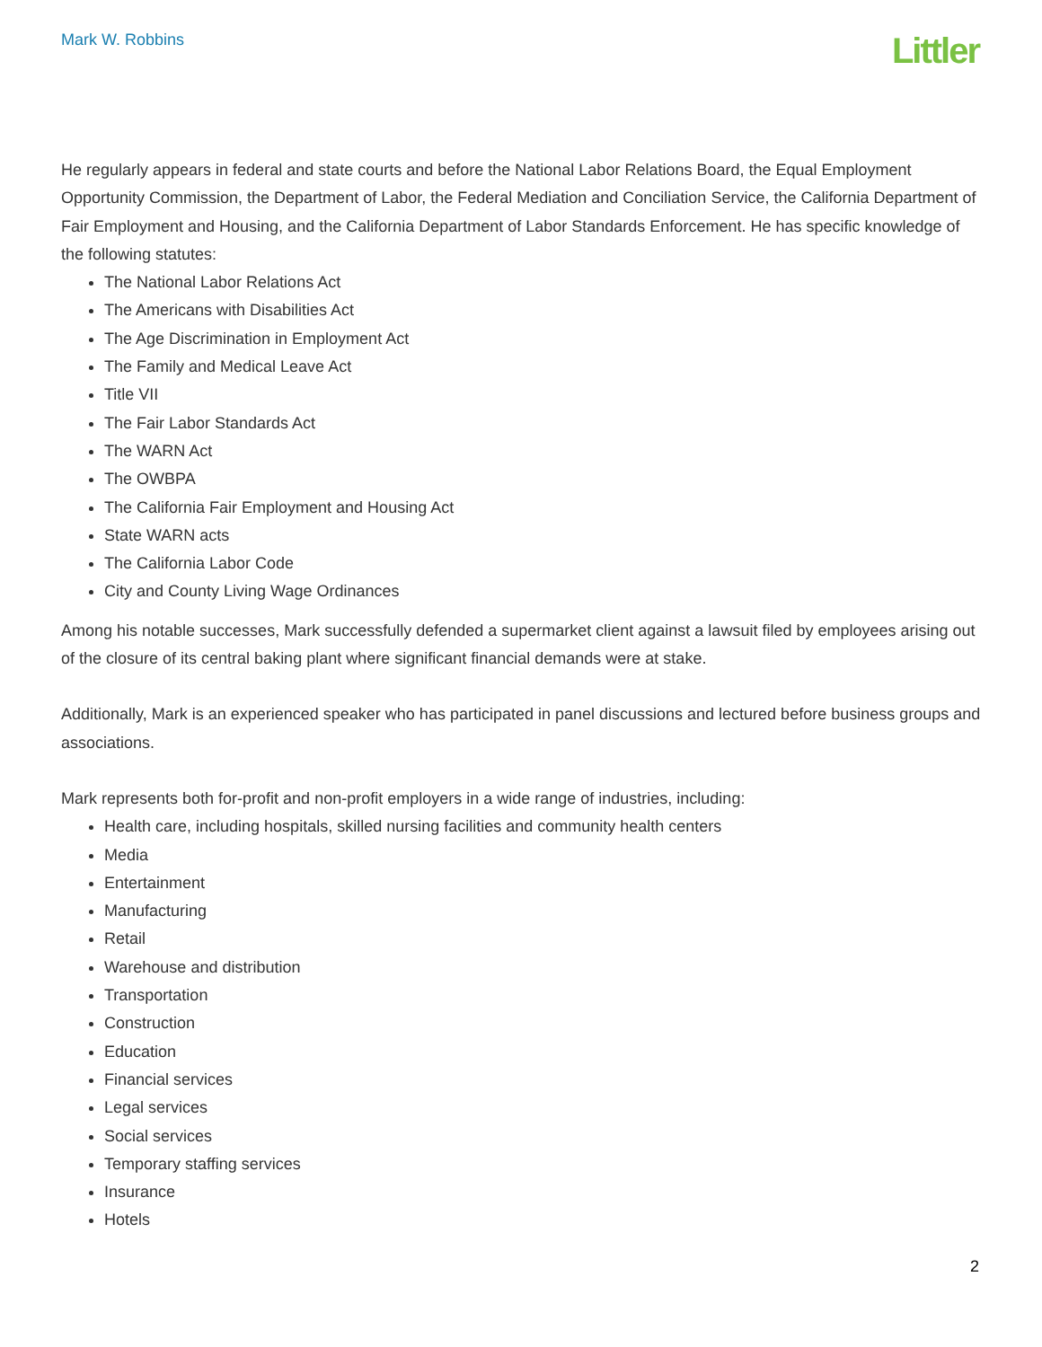Mark W. Robbins
Littler
He regularly appears in federal and state courts and before the National Labor Relations Board, the Equal Employment Opportunity Commission, the Department of Labor, the Federal Mediation and Conciliation Service, the California Department of Fair Employment and Housing, and the California Department of Labor Standards Enforcement. He has specific knowledge of the following statutes:
The National Labor Relations Act
The Americans with Disabilities Act
The Age Discrimination in Employment Act
The Family and Medical Leave Act
Title VII
The Fair Labor Standards Act
The WARN Act
The OWBPA
The California Fair Employment and Housing Act
State WARN acts
The California Labor Code
City and County Living Wage Ordinances
Among his notable successes, Mark successfully defended a supermarket client against a lawsuit filed by employees arising out of the closure of its central baking plant where significant financial demands were at stake.
Additionally, Mark is an experienced speaker who has participated in panel discussions and lectured before business groups and associations.
Mark represents both for-profit and non-profit employers in a wide range of industries, including:
Health care, including hospitals, skilled nursing facilities and community health centers
Media
Entertainment
Manufacturing
Retail
Warehouse and distribution
Transportation
Construction
Education
Financial services
Legal services
Social services
Temporary staffing services
Insurance
Hotels
2